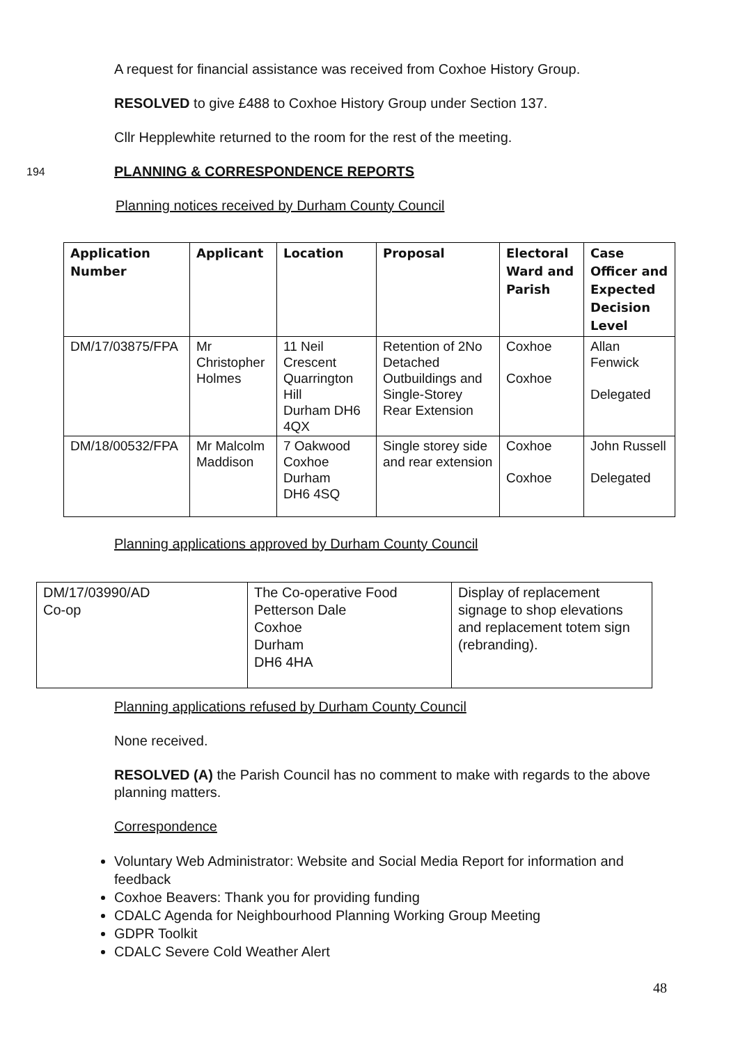A request for financial assistance was received from Coxhoe History Group.
RESOLVED to give £488 to Coxhoe History Group under Section 137.
Cllr Hepplewhite returned to the room for the rest of the meeting.
194 PLANNING & CORRESPONDENCE REPORTS
Planning notices received by Durham County Council
| Application Number | Applicant | Location | Proposal | Electoral Ward and Parish | Case Officer and Expected Decision Level |
| --- | --- | --- | --- | --- | --- |
| DM/17/03875/FPA | Mr Christopher Holmes | 11 Neil Crescent Quarrington Hill Durham DH6 4QX | Retention of 2No Detached Outbuildings and Single-Storey Rear Extension | Coxhoe Coxhoe | Allan Fenwick Delegated |
| DM/18/00532/FPA | Mr Malcolm Maddison | 7 Oakwood Coxhoe Durham DH6 4SQ | Single storey side and rear extension | Coxhoe Coxhoe | John Russell Delegated |
Planning applications approved by Durham County Council
| DM/17/03990/AD Co-op | The Co-operative Food Petterson Dale Coxhoe Durham DH6 4HA | Display of replacement signage to shop elevations and replacement totem sign (rebranding). |
Planning applications refused by Durham County Council
None received.
RESOLVED (A) the Parish Council has no comment to make with regards to the above planning matters.
Correspondence
Voluntary Web Administrator: Website and Social Media Report for information and feedback
Coxhoe Beavers: Thank you for providing funding
CDALC Agenda for Neighbourhood Planning Working Group Meeting
GDPR Toolkit
CDALC Severe Cold Weather Alert
48